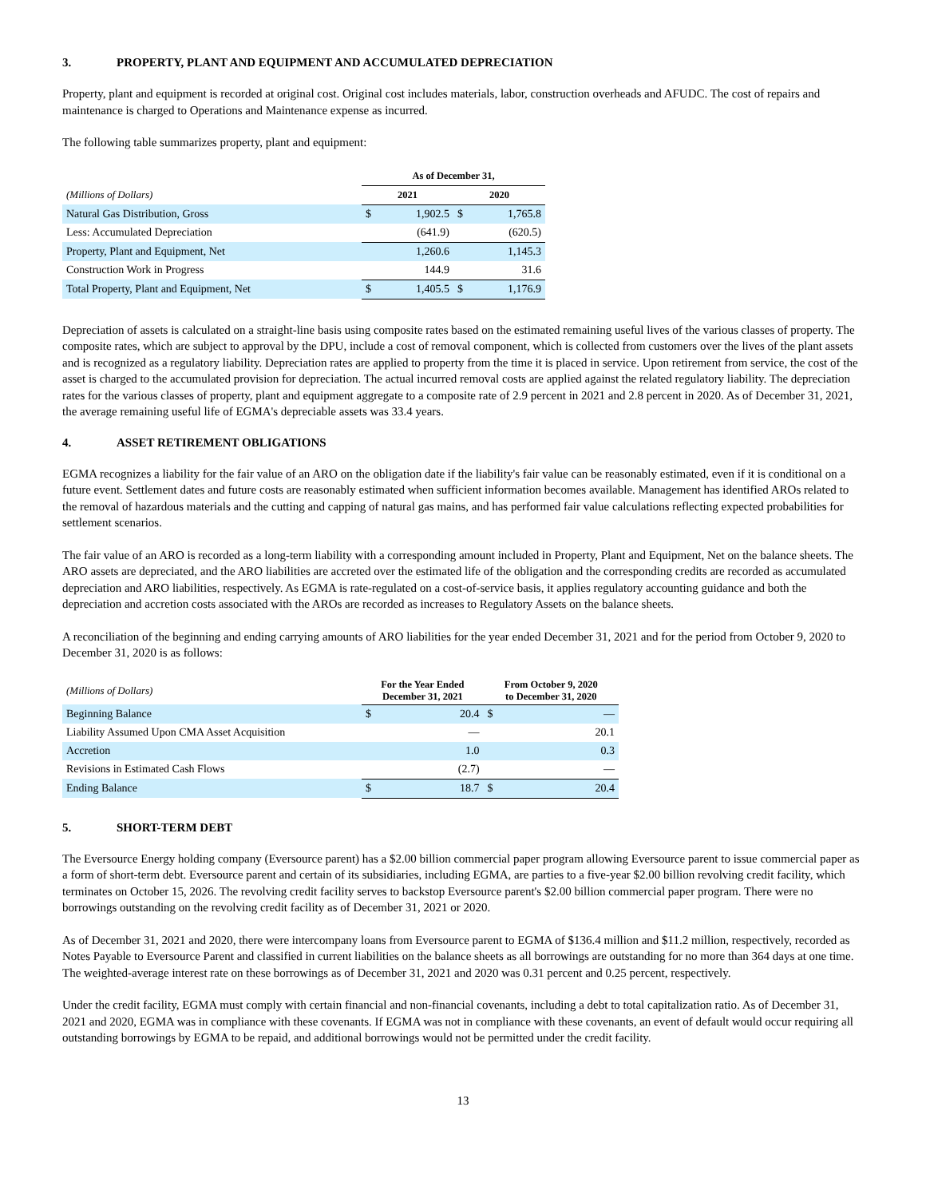3. PROPERTY, PLANT AND EQUIPMENT AND ACCUMULATED DEPRECIATION
Property, plant and equipment is recorded at original cost. Original cost includes materials, labor, construction overheads and AFUDC. The cost of repairs and maintenance is charged to Operations and Maintenance expense as incurred.
The following table summarizes property, plant and equipment:
| | As of December 31, | | | |
| --- | --- | --- | --- | --- |
| (Millions of Dollars) | 2021 | | 2020 | |
| Natural Gas Distribution, Gross | $ | 1,902.5 | $ | 1,765.8 |
| Less: Accumulated Depreciation | | (641.9) | | (620.5) |
| Property, Plant and Equipment, Net | | 1,260.6 | | 1,145.3 |
| Construction Work in Progress | | 144.9 | | 31.6 |
| Total Property, Plant and Equipment, Net | $ | 1,405.5 | $ | 1,176.9 |
Depreciation of assets is calculated on a straight-line basis using composite rates based on the estimated remaining useful lives of the various classes of property. The composite rates, which are subject to approval by the DPU, include a cost of removal component, which is collected from customers over the lives of the plant assets and is recognized as a regulatory liability. Depreciation rates are applied to property from the time it is placed in service. Upon retirement from service, the cost of the asset is charged to the accumulated provision for depreciation. The actual incurred removal costs are applied against the related regulatory liability. The depreciation rates for the various classes of property, plant and equipment aggregate to a composite rate of 2.9 percent in 2021 and 2.8 percent in 2020. As of December 31, 2021, the average remaining useful life of EGMA's depreciable assets was 33.4 years.
4. ASSET RETIREMENT OBLIGATIONS
EGMA recognizes a liability for the fair value of an ARO on the obligation date if the liability's fair value can be reasonably estimated, even if it is conditional on a future event. Settlement dates and future costs are reasonably estimated when sufficient information becomes available. Management has identified AROs related to the removal of hazardous materials and the cutting and capping of natural gas mains, and has performed fair value calculations reflecting expected probabilities for settlement scenarios.
The fair value of an ARO is recorded as a long-term liability with a corresponding amount included in Property, Plant and Equipment, Net on the balance sheets. The ARO assets are depreciated, and the ARO liabilities are accreted over the estimated life of the obligation and the corresponding credits are recorded as accumulated depreciation and ARO liabilities, respectively. As EGMA is rate-regulated on a cost-of-service basis, it applies regulatory accounting guidance and both the depreciation and accretion costs associated with the AROs are recorded as increases to Regulatory Assets on the balance sheets.
A reconciliation of the beginning and ending carrying amounts of ARO liabilities for the year ended December 31, 2021 and for the period from October 9, 2020 to December 31, 2020 is as follows:
| (Millions of Dollars) | For the Year Ended December 31, 2021 | | From October 9, 2020 to December 31, 2020 | |
| Beginning Balance | $ | 20.4 | $ | — |
| Liability Assumed Upon CMA Asset Acquisition | | — | | 20.1 |
| Accretion | | 1.0 | | 0.3 |
| Revisions in Estimated Cash Flows | | (2.7) | | — |
| Ending Balance | $ | 18.7 | $ | 20.4 |
5. SHORT-TERM DEBT
The Eversource Energy holding company (Eversource parent) has a $2.00 billion commercial paper program allowing Eversource parent to issue commercial paper as a form of short-term debt. Eversource parent and certain of its subsidiaries, including EGMA, are parties to a five-year $2.00 billion revolving credit facility, which terminates on October 15, 2026. The revolving credit facility serves to backstop Eversource parent's $2.00 billion commercial paper program. There were no borrowings outstanding on the revolving credit facility as of December 31, 2021 or 2020.
As of December 31, 2021 and 2020, there were intercompany loans from Eversource parent to EGMA of $136.4 million and $11.2 million, respectively, recorded as Notes Payable to Eversource Parent and classified in current liabilities on the balance sheets as all borrowings are outstanding for no more than 364 days at one time. The weighted-average interest rate on these borrowings as of December 31, 2021 and 2020 was 0.31 percent and 0.25 percent, respectively.
Under the credit facility, EGMA must comply with certain financial and non-financial covenants, including a debt to total capitalization ratio. As of December 31, 2021 and 2020, EGMA was in compliance with these covenants. If EGMA was not in compliance with these covenants, an event of default would occur requiring all outstanding borrowings by EGMA to be repaid, and additional borrowings would not be permitted under the credit facility.
13